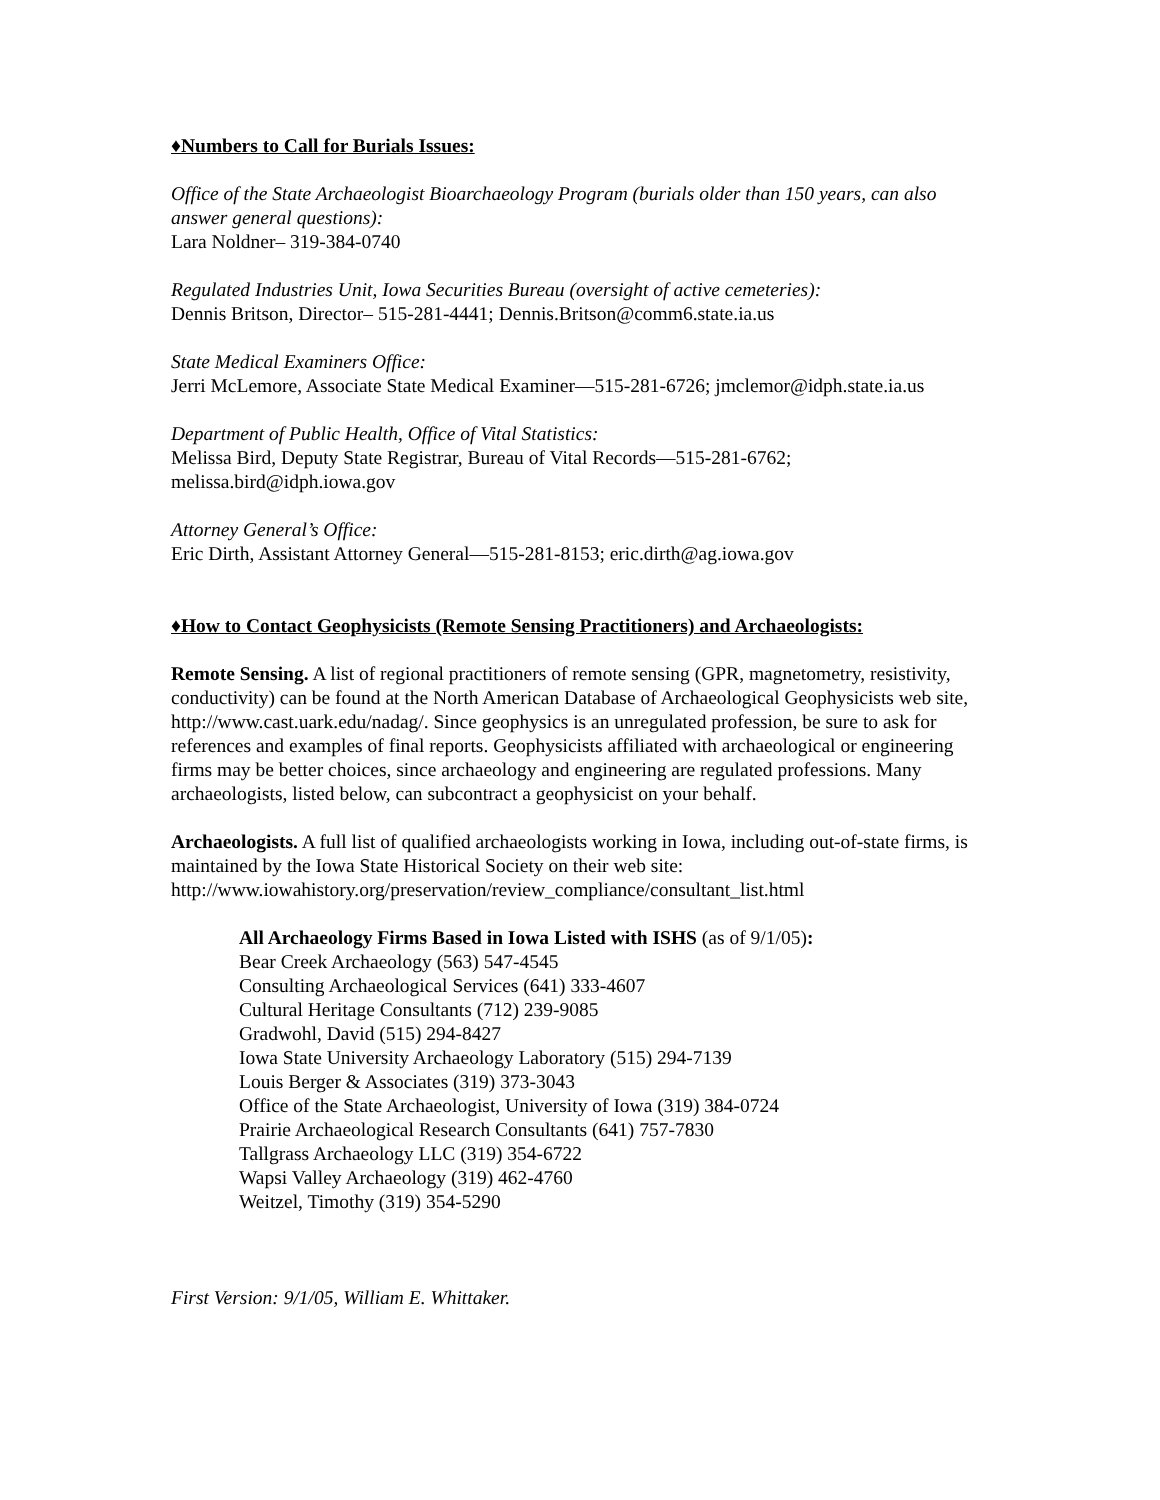♦Numbers to Call for Burials Issues:
Office of the State Archaeologist Bioarchaeology Program (burials older than 150 years, can also answer general questions):
Lara Noldner– 319-384-0740
Regulated Industries Unit, Iowa Securities Bureau (oversight of active cemeteries):
Dennis Britson, Director– 515-281-4441; Dennis.Britson@comm6.state.ia.us
State Medical Examiners Office:
Jerri McLemore, Associate State Medical Examiner—515-281-6726; jmclemor@idph.state.ia.us
Department of Public Health, Office of Vital Statistics:
Melissa Bird, Deputy State Registrar, Bureau of Vital Records—515-281-6762; melissa.bird@idph.iowa.gov
Attorney General’s Office:
Eric Dirth, Assistant Attorney General—515-281-8153; eric.dirth@ag.iowa.gov
♦How to Contact Geophysicists (Remote Sensing Practitioners) and Archaeologists:
Remote Sensing. A list of regional practitioners of remote sensing (GPR, magnetometry, resistivity, conductivity) can be found at the North American Database of Archaeological Geophysicists web site, http://www.cast.uark.edu/nadag/. Since geophysics is an unregulated profession, be sure to ask for references and examples of final reports. Geophysicists affiliated with archaeological or engineering firms may be better choices, since archaeology and engineering are regulated professions. Many archaeologists, listed below, can subcontract a geophysicist on your behalf.
Archaeologists. A full list of qualified archaeologists working in Iowa, including out-of-state firms, is maintained by the Iowa State Historical Society on their web site: http://www.iowahistory.org/preservation/review_compliance/consultant_list.html
All Archaeology Firms Based in Iowa Listed with ISHS (as of 9/1/05):
Bear Creek Archaeology (563) 547-4545
Consulting Archaeological Services (641) 333-4607
Cultural Heritage Consultants (712) 239-9085
Gradwohl, David (515) 294-8427
Iowa State University Archaeology Laboratory (515) 294-7139
Louis Berger & Associates (319) 373-3043
Office of the State Archaeologist, University of Iowa (319) 384-0724
Prairie Archaeological Research Consultants (641) 757-7830
Tallgrass Archaeology LLC (319) 354-6722
Wapsi Valley Archaeology (319) 462-4760
Weitzel, Timothy (319) 354-5290
First Version: 9/1/05, William E. Whittaker.